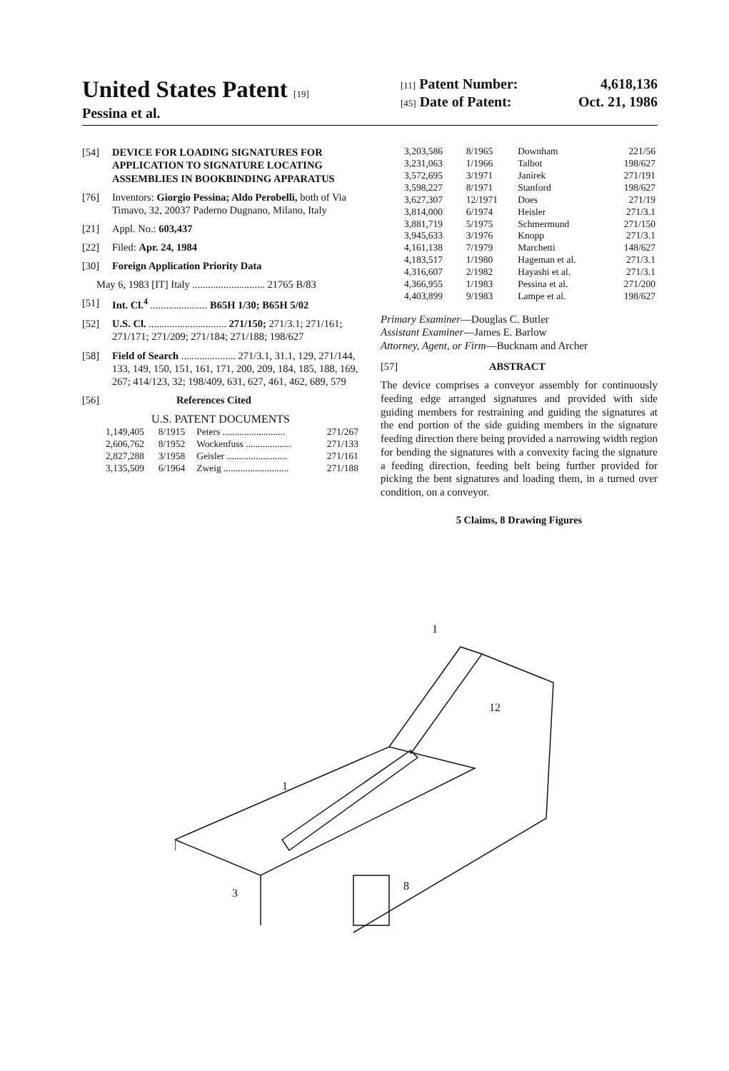United States Patent [19]
Pessina et al.
[11] Patent Number: 4,618,136
[45] Date of Patent: Oct. 21, 1986
[54] DEVICE FOR LOADING SIGNATURES FOR APPLICATION TO SIGNATURE LOCATING ASSEMBLIES IN BOOKBINDING APPARATUS
[76] Inventors: Giorgio Pessina; Aldo Perobelli, both of Via Timavo, 32, 20037 Paderno Dugnano, Milano, Italy
[21] Appl. No.: 603,437
[22] Filed: Apr. 24, 1984
[30] Foreign Application Priority Data
May 6, 1983 [IT] Italy ............................ 21765 B/83
[51] Int. Cl.<sup>4</sup> ...................... B65H 1/30; B65H 5/02
[52] U.S. Cl. .............................. 271/150; 271/3.1; 271/161; 271/171; 271/209; 271/184; 271/188; 198/627
[58] Field of Search ..................... 271/3.1, 31.1, 129, 271/144, 133, 149, 150, 151, 161, 171, 200, 209, 184, 185, 188, 169, 267; 414/123, 32; 198/409, 631, 627, 461, 462, 689, 579
[56] References Cited
U.S. PATENT DOCUMENTS
| 1,149,405 | 8/1915 | Peters .......................... | 271/267 |
| 2,606,762 | 8/1952 | Wockenfuss ................... | 271/133 |
| 2,827,288 | 3/1958 | Geisler ......................... | 271/161 |
| 3,135,509 | 6/1964 | Zweig ........................... | 271/188 |
| 3,203,586 | 8/1965 | Downham | 221/56 |
| 3,231,063 | 1/1966 | Talbot | 198/627 |
| 3,572,695 | 3/1971 | Janirek | 271/191 |
| 3,598,227 | 8/1971 | Stanford | 198/627 |
| 3,627,307 | 12/1971 | Does | 271/19 |
| 3,814,000 | 6/1974 | Heisler | 271/3.1 |
| 3,881,719 | 5/1975 | Schmermund | 271/150 |
| 3,945,633 | 3/1976 | Knopp | 271/3.1 |
| 4,161,138 | 7/1979 | Marchetti | 148/627 |
| 4,183,517 | 1/1980 | Hageman et al. | 271/3.1 |
| 4,316,607 | 2/1982 | Hayashi et al. | 271/3.1 |
| 4,366,955 | 1/1983 | Pessina et al. | 271/200 |
| 4,403,899 | 9/1983 | Lampe et al. | 198/627 |
Primary Examiner—Douglas C. Butler
Assistant Examiner—James E. Barlow
Attorney, Agent, or Firm—Bucknam and Archer
[57] ABSTRACT
The device comprises a conveyor assembly for continuously feeding edge arranged signatures and provided with side guiding members for restraining and guiding the signatures at the end portion of the side guiding members in the signature feeding direction there being provided a narrowing width region for bending the signatures with a convexity facing the signature a feeding direction, feeding belt being further provided for picking the bent signatures and loading them, in a turned over condition, on a conveyor.
5 Claims, 8 Drawing Figures
1
12
1
3
8